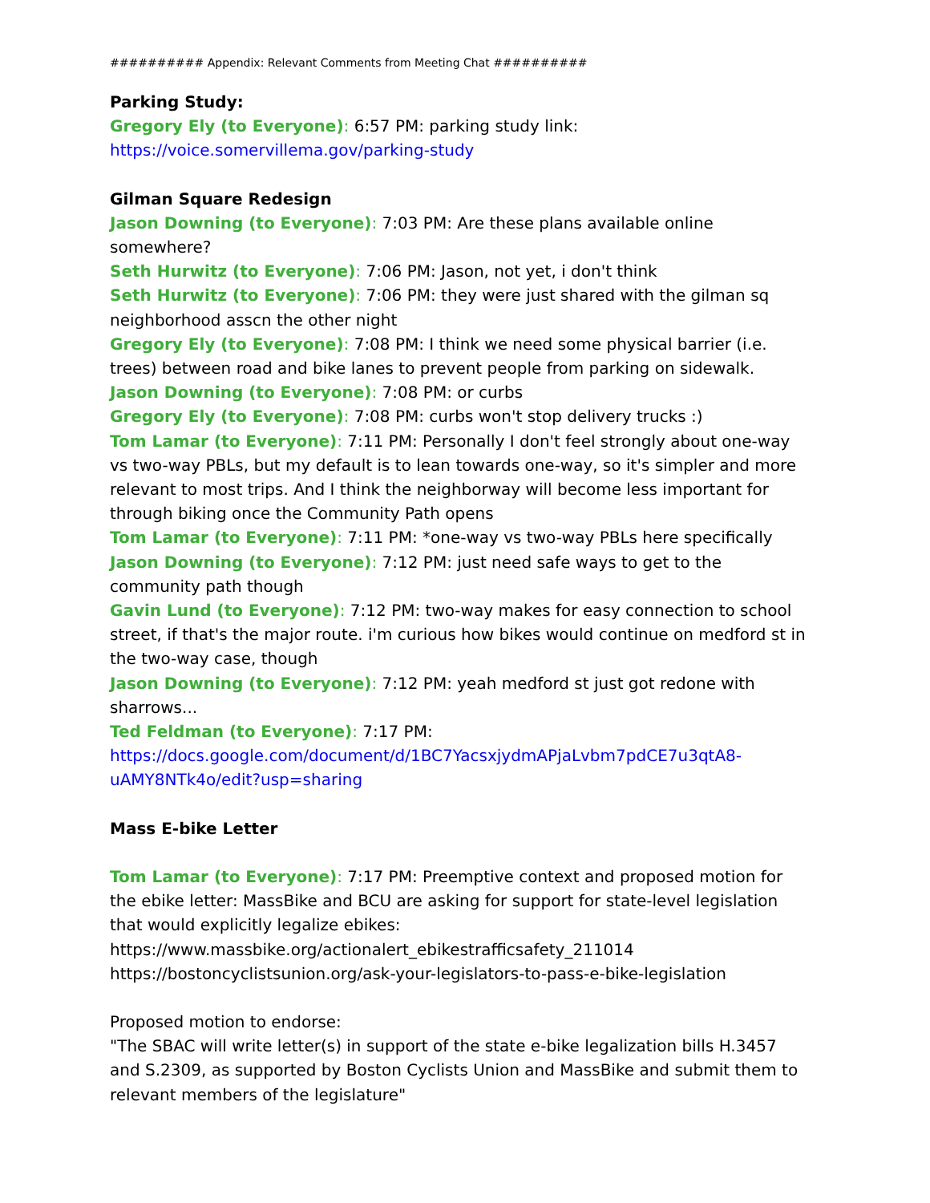########## Appendix: Relevant Comments from Meeting Chat ##########
Parking Study:
Gregory Ely (to Everyone): 6:57 PM: parking study link: https://voice.somervillema.gov/parking-study
Gilman Square Redesign
Jason Downing (to Everyone): 7:03 PM: Are these plans available online somewhere?
Seth Hurwitz (to Everyone): 7:06 PM: Jason, not yet, i don't think
Seth Hurwitz (to Everyone): 7:06 PM: they were just shared with the gilman sq neighborhood asscn the other night
Gregory Ely (to Everyone): 7:08 PM: I think we need some physical barrier (i.e. trees) between road and bike lanes to prevent people from parking on sidewalk.
Jason Downing (to Everyone): 7:08 PM: or curbs
Gregory Ely (to Everyone): 7:08 PM: curbs won't stop delivery trucks :)
Tom Lamar (to Everyone): 7:11 PM: Personally I don't feel strongly about one-way vs two-way PBLs, but my default is to lean towards one-way, so it's simpler and more relevant to most trips. And I think the neighborway will become less important for through biking once the Community Path opens
Tom Lamar (to Everyone): 7:11 PM: *one-way vs two-way PBLs here specifically
Jason Downing (to Everyone): 7:12 PM: just need safe ways to get to the community path though
Gavin Lund (to Everyone): 7:12 PM: two-way makes for easy connection to school street, if that's the major route. i'm curious how bikes would continue on medford st in the two-way case, though
Jason Downing (to Everyone): 7:12 PM: yeah medford st just got redone with sharrows...
Ted Feldman (to Everyone): 7:17 PM:
https://docs.google.com/document/d/1BC7YacsxjydmAPjaLvbm7pdCE7u3qtA8-uAMY8NTk4o/edit?usp=sharing
Mass E-bike Letter
Tom Lamar (to Everyone): 7:17 PM: Preemptive context and proposed motion for the ebike letter: MassBike and BCU are asking for support for state-level legislation that would explicitly legalize ebikes:
https://www.massbike.org/actionalert_ebikestrafficsafety_211014
https://bostoncyclistsunion.org/ask-your-legislators-to-pass-e-bike-legislation
Proposed motion to endorse:
"The SBAC will write letter(s) in support of the state e-bike legalization bills H.3457 and S.2309, as supported by Boston Cyclists Union and MassBike and submit them to relevant members of the legislature"